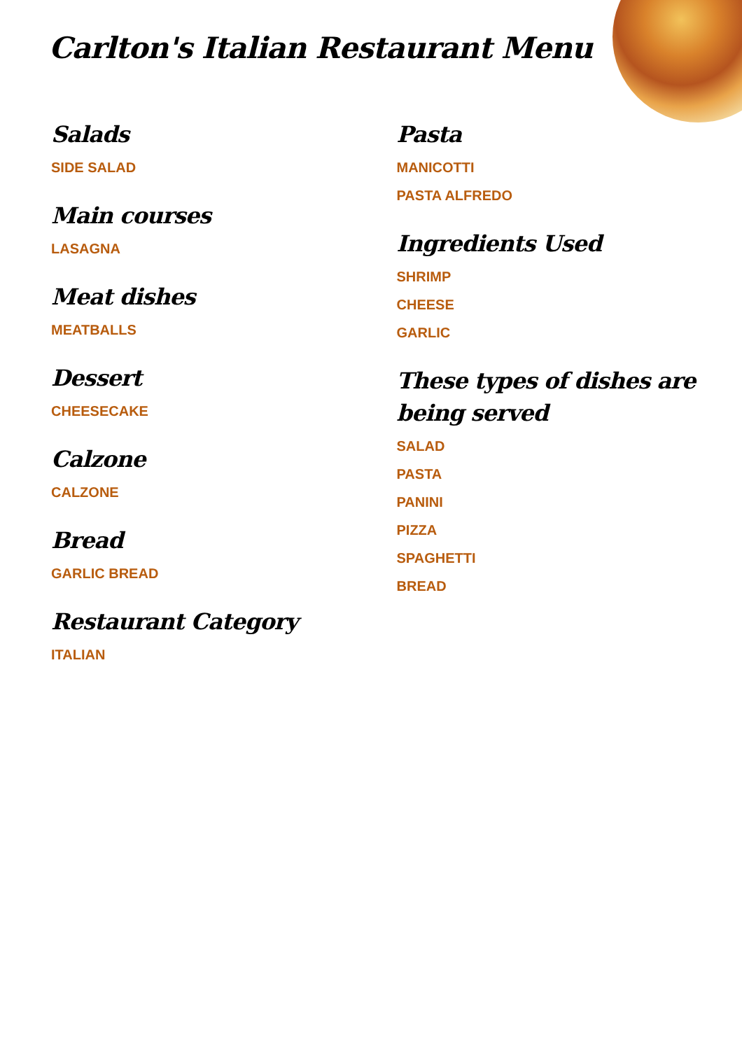Carlton's Italian Restaurant Menu
Salads
SIDE SALAD
Main courses
LASAGNA
Meat dishes
MEATBALLS
Dessert
CHEESECAKE
Calzone
CALZONE
Bread
GARLIC BREAD
Restaurant Category
ITALIAN
Pasta
MANICOTTI
PASTA ALFREDO
Ingredients Used
SHRIMP
CHEESE
GARLIC
These types of dishes are being served
SALAD
PASTA
PANINI
PIZZA
SPAGHETTI
BREAD